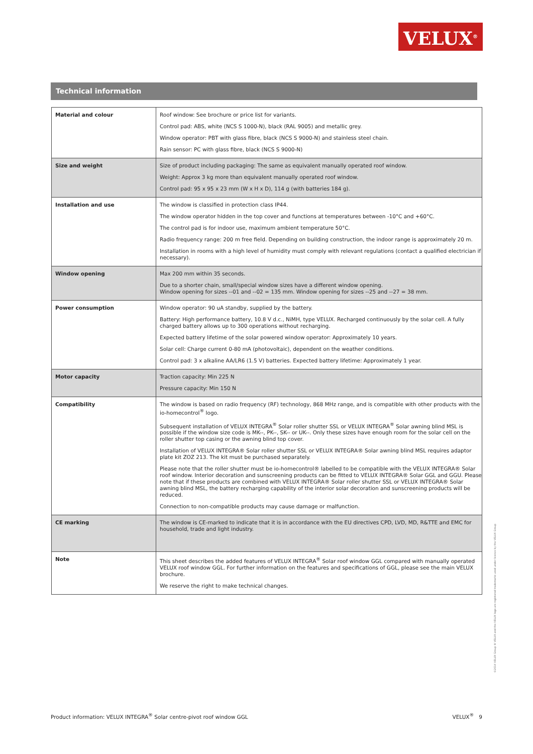VELUX<sup>®</sup>
Technical information
| Material and colour | Roof window: See brochure or price list for variants. Control pad: ABS, white (NCS S 1000-N), black (RAL 9005) and metallic grey. Window operator: PBT with glass fibre, black (NCS S 9000-N) and stainless steel chain. Rain sensor: PC with glass fibre, black (NCS S 9000-N) |
| Size and weight | Size of product including packaging: The same as equivalent manually operated roof window. Weight: Approx 3 kg more than equivalent manually operated roof window. Control pad: 95 x 95 x 23 mm (W x H x D), 114 g (with batteries 184 g). |
| Installation and use | The window is classified in protection class IP44. The window operator hidden in the top cover and functions at temperatures between -10°C and +60°C. The control pad is for indoor use, maximum ambient temperature 50°C. Radio frequency range: 200 m free field. Depending on building construction, the indoor range is approximately 20 m. Installation in rooms with a high level of humidity must comply with relevant regulations (contact a qualified electrician if necessary). |
| Window opening | Max 200 mm within 35 seconds. Due to a shorter chain, small/special window sizes have a different window opening. Window opening for sizes --01 and --02 = 135 mm. Window opening for sizes --25 and --27 = 38 mm. |
| Power consumption | Window operator: 90 uA standby, supplied by the battery. Battery: High performance battery, 10.8 V d.c., NiMH, type VELUX. Recharged continuously by the solar cell. A fully charged battery allows up to 300 operations without recharging. Expected battery lifetime of the solar powered window operator: Approximately 10 years. Solar cell: Charge current 0-80 mA (photovoltaic), dependent on the weather conditions. Control pad: 3 x alkaline AA/LR6 (1.5 V) batteries. Expected battery lifetime: Approximately 1 year. |
| Motor capacity | Traction capacity: Min 225 N Pressure capacity: Min 150 N |
| Compatibility | The window is based on radio frequency (RF) technology, 868 MHz range, and is compatible with other products with the io-homecontrol<sup>®</sup> logo. Subsequent installation of VELUX INTEGRA<sup>®</sup> Solar roller shutter SSL or VELUX INTEGRA<sup>®</sup> Solar awning blind MSL is possible if the window size code is MK--, PK--, SK-- or UK--. Only these sizes have enough room for the solar cell on the roller shutter top casing or the awning blind top cover. Installation of VELUX INTEGRA® Solar roller shutter SSL or VELUX INTEGRA® Solar awning blind MSL requires adaptor plate kit ZOZ 213. The kit must be purchased separately. Please note that the roller shutter must be io-homecontrol® labelled to be compatible with the VELUX INTEGRA® Solar roof window. Interior decoration and sunscreening products can be fitted to VELUX INTEGRA® Solar GGL and GGU. Please note that if these products are combined with VELUX INTEGRA® Solar roller shutter SSL or VELUX INTEGRA® Solar awning blind MSL, the battery recharging capability of the interior solar decoration and sunscreening products will be reduced. Connection to non-compatible products may cause damage or malfunction. |
| CE marking | The window is CE-marked to indicate that it is in accordance with the EU directives CPD, LVD, MD, R&TTE and EMC for household, trade and light industry. |
| Note | This sheet describes the added features of VELUX INTEGRA<sup>®</sup> Solar roof window GGL compared with manually operated VELUX roof window GGL. For further information on the features and specifications of GGL, please see the main VELUX brochure. We reserve the right to make technical changes. |
Product information: VELUX INTEGRA<sup>®</sup> Solar centre-pivot roof window GGL VELUX<sup>®</sup> 9
©2014 VELUX Group ® VELUX and the VELUX logo are registered trademarks used under licence by the VELUX Group